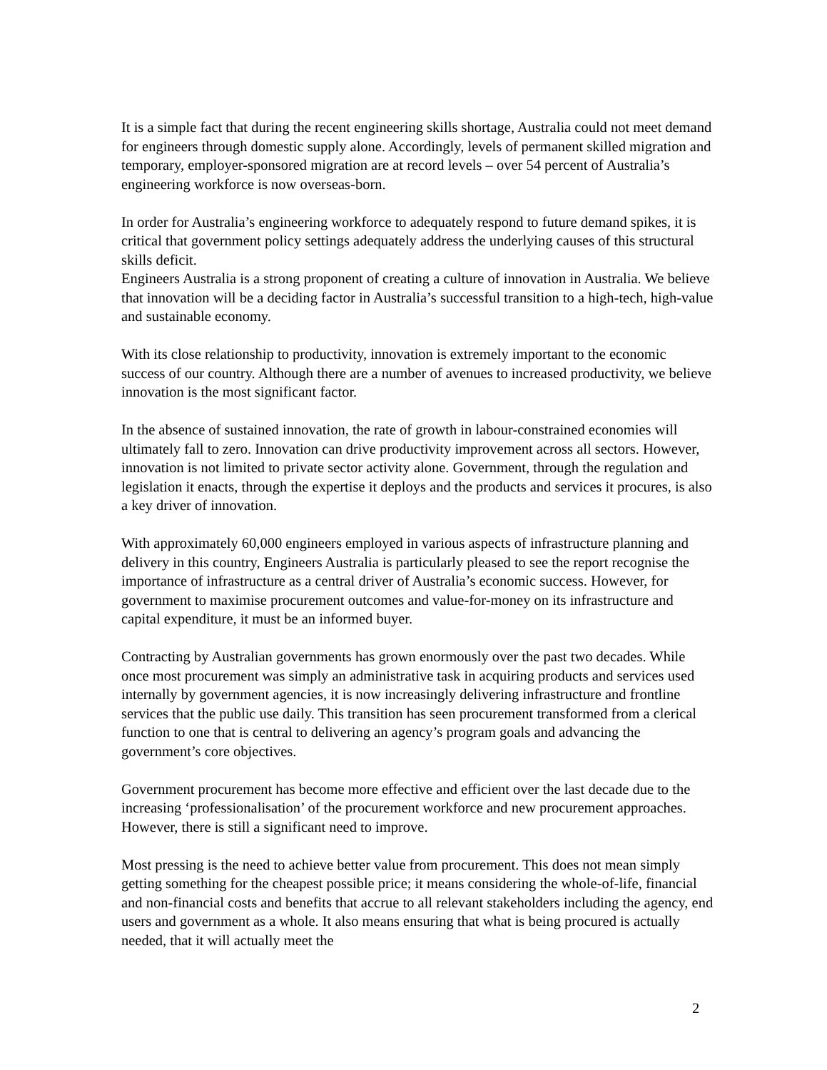It is a simple fact that during the recent engineering skills shortage, Australia could not meet demand for engineers through domestic supply alone. Accordingly, levels of permanent skilled migration and temporary, employer-sponsored migration are at record levels – over 54 percent of Australia’s engineering workforce is now overseas-born.
In order for Australia’s engineering workforce to adequately respond to future demand spikes, it is critical that government policy settings adequately address the underlying causes of this structural skills deficit.
Engineers Australia is a strong proponent of creating a culture of innovation in Australia. We believe that innovation will be a deciding factor in Australia’s successful transition to a high-tech, high-value and sustainable economy.
With its close relationship to productivity, innovation is extremely important to the economic success of our country. Although there are a number of avenues to increased productivity, we believe innovation is the most significant factor.
In the absence of sustained innovation, the rate of growth in labour-constrained economies will ultimately fall to zero. Innovation can drive productivity improvement across all sectors. However, innovation is not limited to private sector activity alone. Government, through the regulation and legislation it enacts, through the expertise it deploys and the products and services it procures, is also a key driver of innovation.
With approximately 60,000 engineers employed in various aspects of infrastructure planning and delivery in this country, Engineers Australia is particularly pleased to see the report recognise the importance of infrastructure as a central driver of Australia’s economic success. However, for government to maximise procurement outcomes and value-for-money on its infrastructure and capital expenditure, it must be an informed buyer.
Contracting by Australian governments has grown enormously over the past two decades. While once most procurement was simply an administrative task in acquiring products and services used internally by government agencies, it is now increasingly delivering infrastructure and frontline services that the public use daily. This transition has seen procurement transformed from a clerical function to one that is central to delivering an agency’s program goals and advancing the government’s core objectives.
Government procurement has become more effective and efficient over the last decade due to the increasing ‘professionalisation’ of the procurement workforce and new procurement approaches. However, there is still a significant need to improve.
Most pressing is the need to achieve better value from procurement. This does not mean simply getting something for the cheapest possible price; it means considering the whole-of-life, financial and non-financial costs and benefits that accrue to all relevant stakeholders including the agency, end users and government as a whole. It also means ensuring that what is being procured is actually needed, that it will actually meet the
2